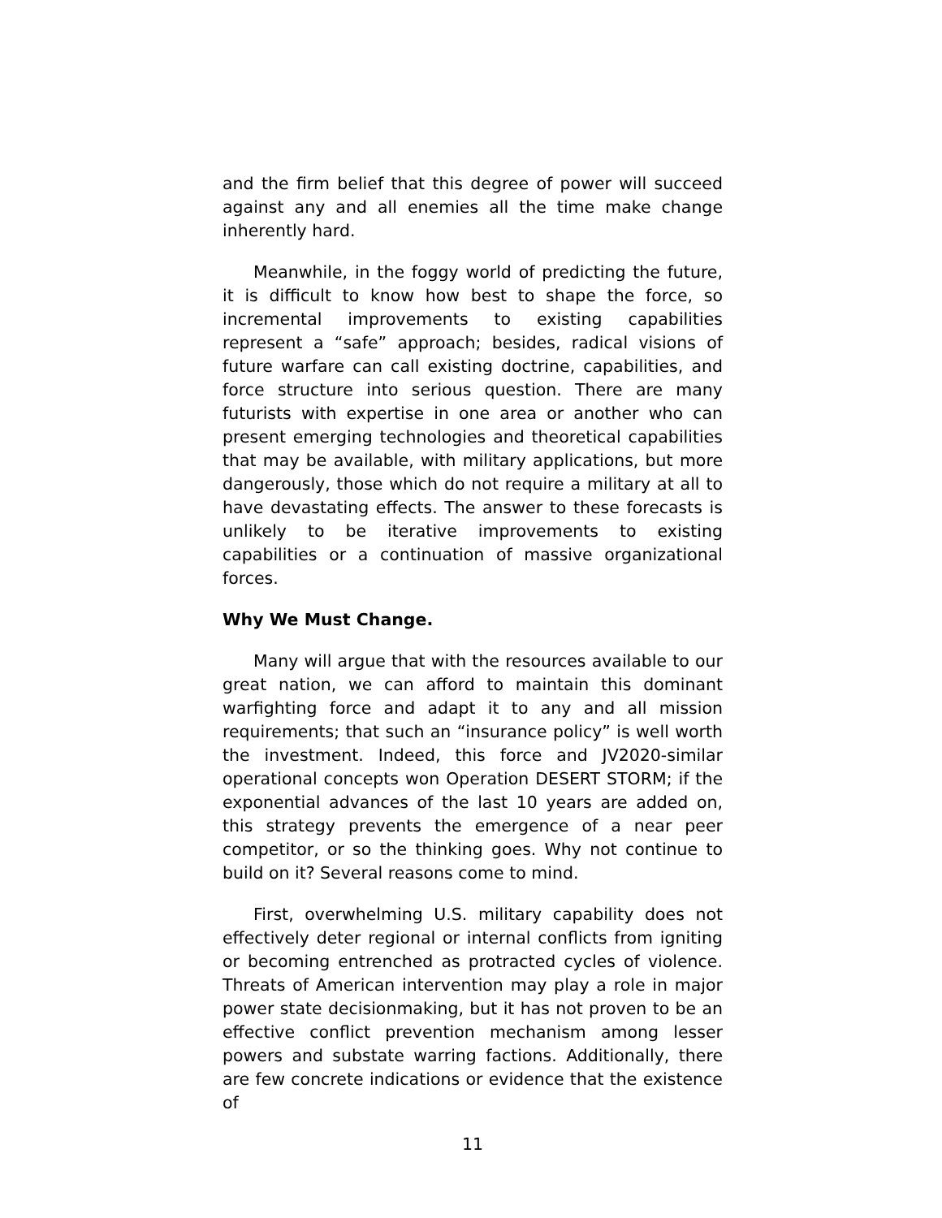and the firm belief that this degree of power will succeed against any and all enemies all the time make change inherently hard.
Meanwhile, in the foggy world of predicting the future, it is difficult to know how best to shape the force, so incremental improvements to existing capabilities represent a “safe” approach; besides, radical visions of future warfare can call existing doctrine, capabilities, and force structure into serious question. There are many futurists with expertise in one area or another who can present emerging technologies and theoretical capabilities that may be available, with military applications, but more dangerously, those which do not require a military at all to have devastating effects. The answer to these forecasts is unlikely to be iterative improvements to existing capabilities or a continuation of massive organizational forces.
Why We Must Change.
Many will argue that with the resources available to our great nation, we can afford to maintain this dominant warfighting force and adapt it to any and all mission requirements; that such an “insurance policy” is well worth the investment. Indeed, this force and JV2020-similar operational concepts won Operation DESERT STORM; if the exponential advances of the last 10 years are added on, this strategy prevents the emergence of a near peer competitor, or so the thinking goes. Why not continue to build on it? Several reasons come to mind.
First, overwhelming U.S. military capability does not effectively deter regional or internal conflicts from igniting or becoming entrenched as protracted cycles of violence. Threats of American intervention may play a role in major power state decisionmaking, but it has not proven to be an effective conflict prevention mechanism among lesser powers and substate warring factions. Additionally, there are few concrete indications or evidence that the existence of
11